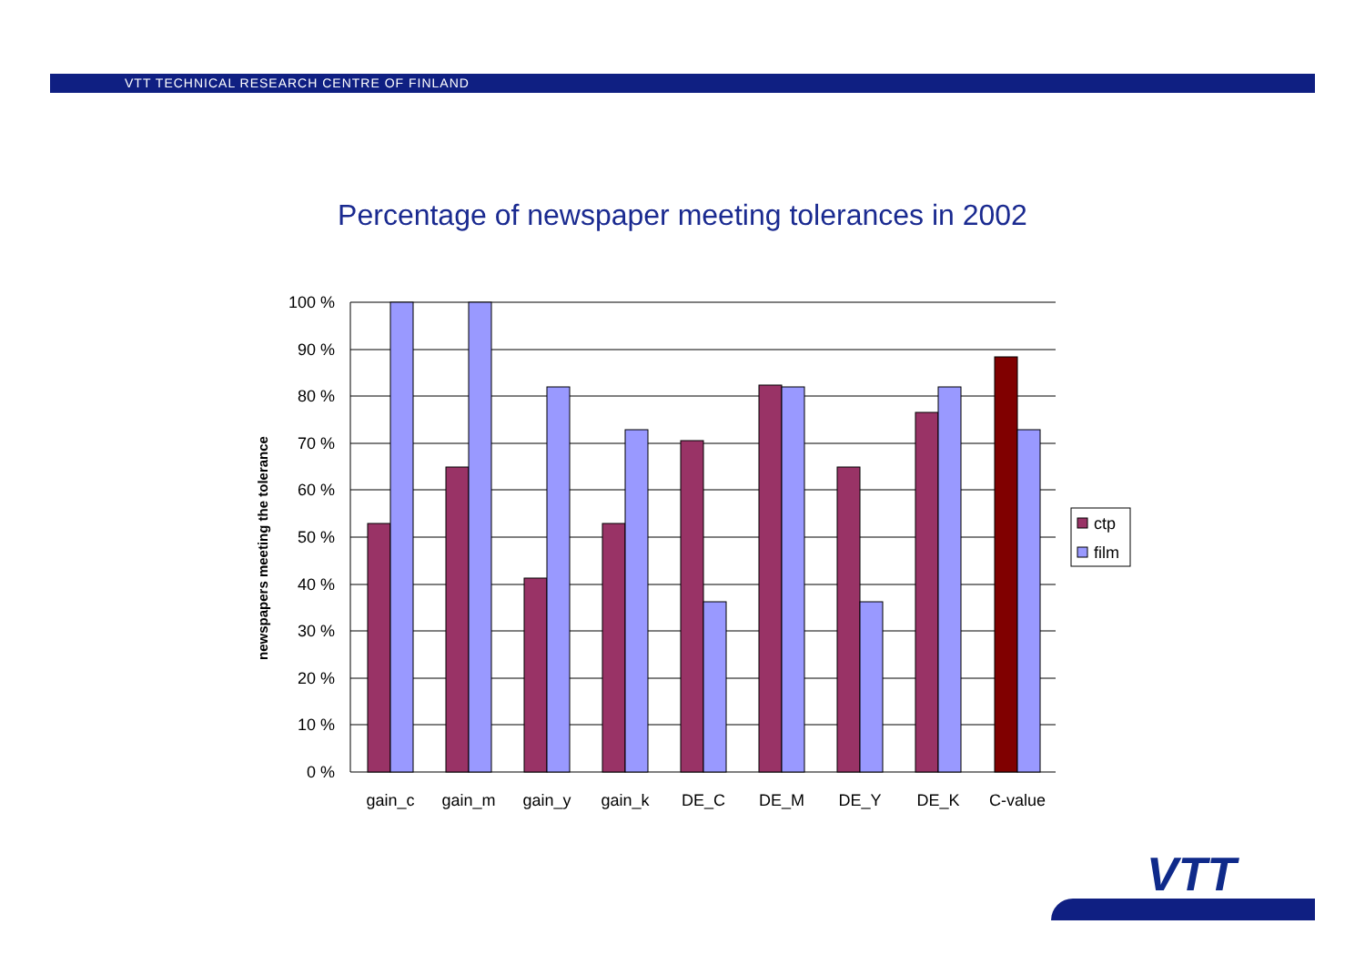VTT TECHNICAL RESEARCH CENTRE OF FINLAND
Percentage of newspaper meeting tolerances in 2002
100 %
90 %
80 %
70 %
60 %
50 %
40 %
30 %
20 %
10 %
0 %
gain_c
gain_m
gain_y
gain_k
DE_C
DE_M
DE_Y
DE_K
C-value
newspapers meeting the tolerance
ctp
film
VTT